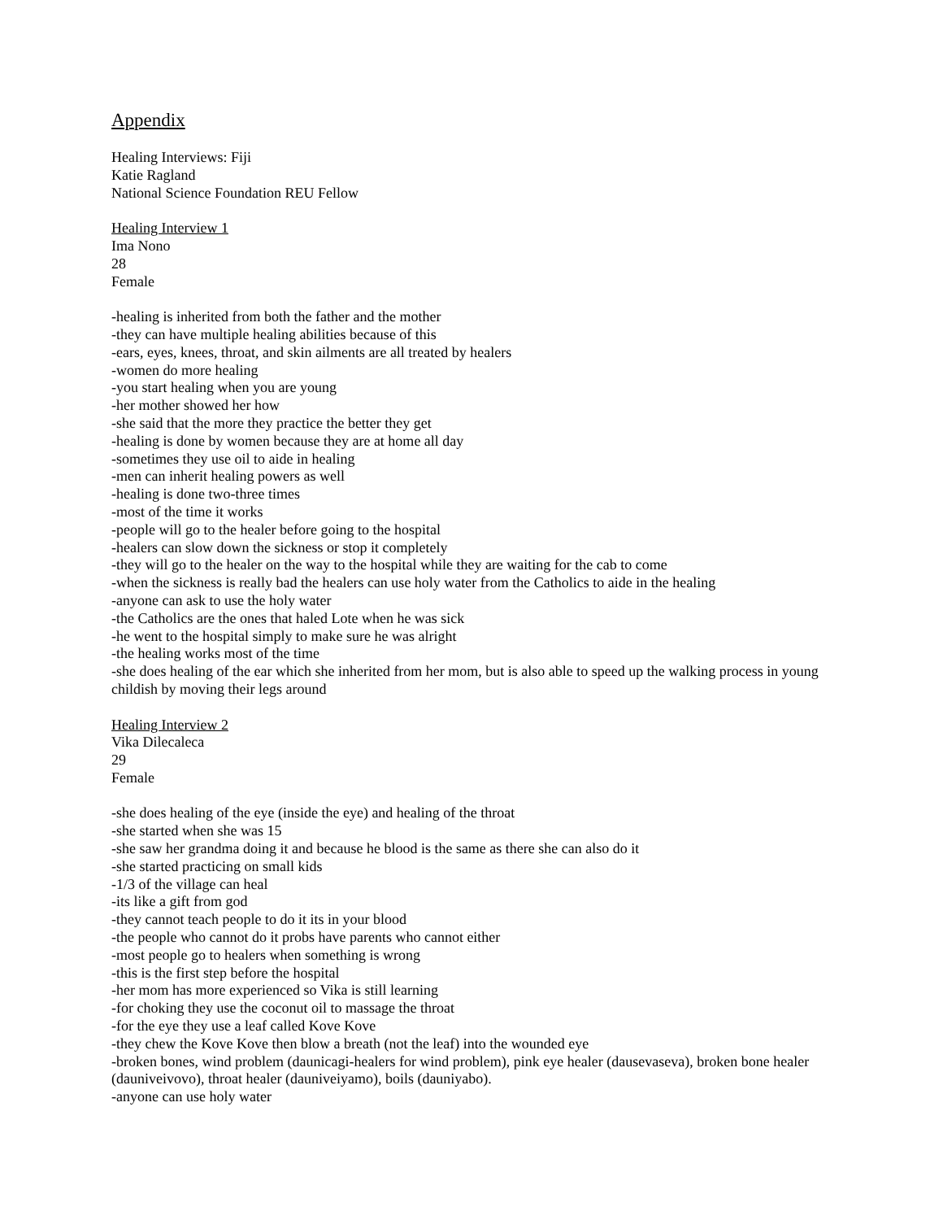Appendix
Healing Interviews: Fiji
Katie Ragland
National Science Foundation REU Fellow
Healing Interview 1
Ima Nono
28
Female
-healing is inherited from both the father and the mother
-they can have multiple healing abilities because of this
-ears, eyes, knees, throat, and skin ailments are all treated by healers
-women do more healing
-you start healing when you are young
-her mother showed her how
-she said that the more they practice the better they get
-healing is done by women because they are at home all day
-sometimes they use oil to aide in healing
-men can inherit healing powers as well
-healing is done two-three times
-most of the time it works
-people will go to the healer before going to the hospital
-healers can slow down the sickness or stop it completely
-they will go to the healer on the way to the hospital while they are waiting for the cab to come
-when the sickness is really bad the healers can use holy water from the Catholics to aide in the healing
-anyone can ask to use the holy water
-the Catholics are the ones that haled Lote when he was sick
-he went to the hospital simply to make sure he was alright
-the healing works most of the time
-she does healing of the ear which she inherited from her mom, but is also able to speed up the walking process in young childish by moving their legs around
Healing Interview 2
Vika Dilecaleca
29
Female
-she does healing of the eye (inside the eye) and healing of the throat
-she started when she was 15
-she saw her grandma doing it and because he blood is the same as there she can also do it
-she started practicing on small kids
-1/3 of the village can heal
-its like a gift from god
-they cannot teach people to do it its in your blood
-the people who cannot do it probs have parents who cannot either
-most people go to healers when something is wrong
-this is the first step before the hospital
-her mom has more experienced so Vika is still learning
-for choking they use the coconut oil to massage the throat
-for the eye they use a leaf called Kove Kove
-they chew the Kove Kove then blow a breath (not the leaf) into the wounded eye
-broken bones, wind problem (daunicagi-healers for wind problem), pink eye healer (dausevaseva), broken bone healer (dauniveivovo), throat healer (dauniveiyamo), boils (dauniyabo).
-anyone can use holy water